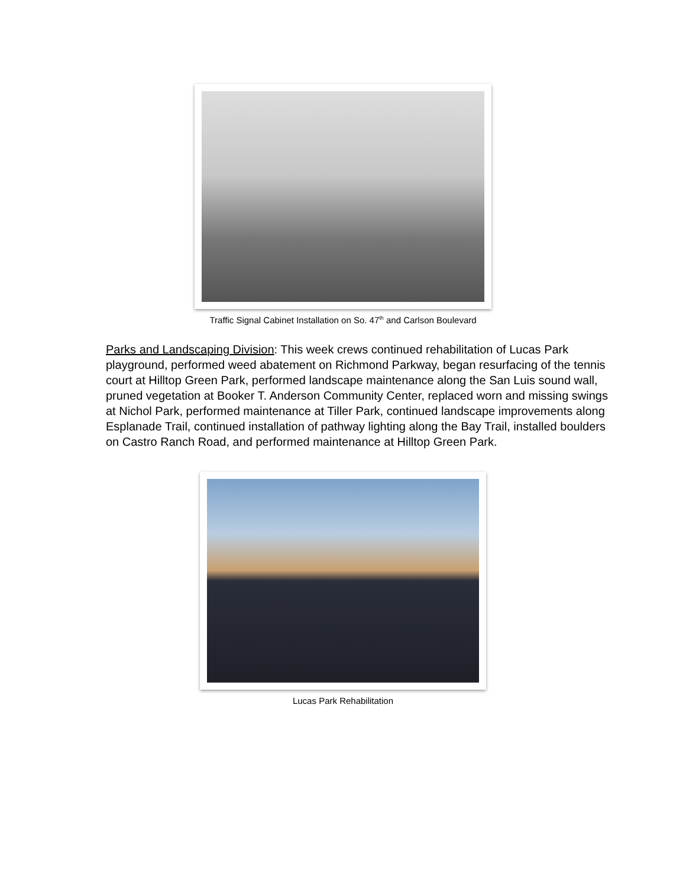Traffic Signal Cabinet Installation on So. 47<sup>th</sup> and Carlson Boulevard
Parks and Landscaping Division: This week crews continued rehabilitation of Lucas Park playground, performed weed abatement on Richmond Parkway, began resurfacing of the tennis court at Hilltop Green Park, performed landscape maintenance along the San Luis sound wall, pruned vegetation at Booker T. Anderson Community Center, replaced worn and missing swings at Nichol Park, performed maintenance at Tiller Park, continued landscape improvements along Esplanade Trail, continued installation of pathway lighting along the Bay Trail, installed boulders on Castro Ranch Road, and performed maintenance at Hilltop Green Park.
Lucas Park Rehabilitation